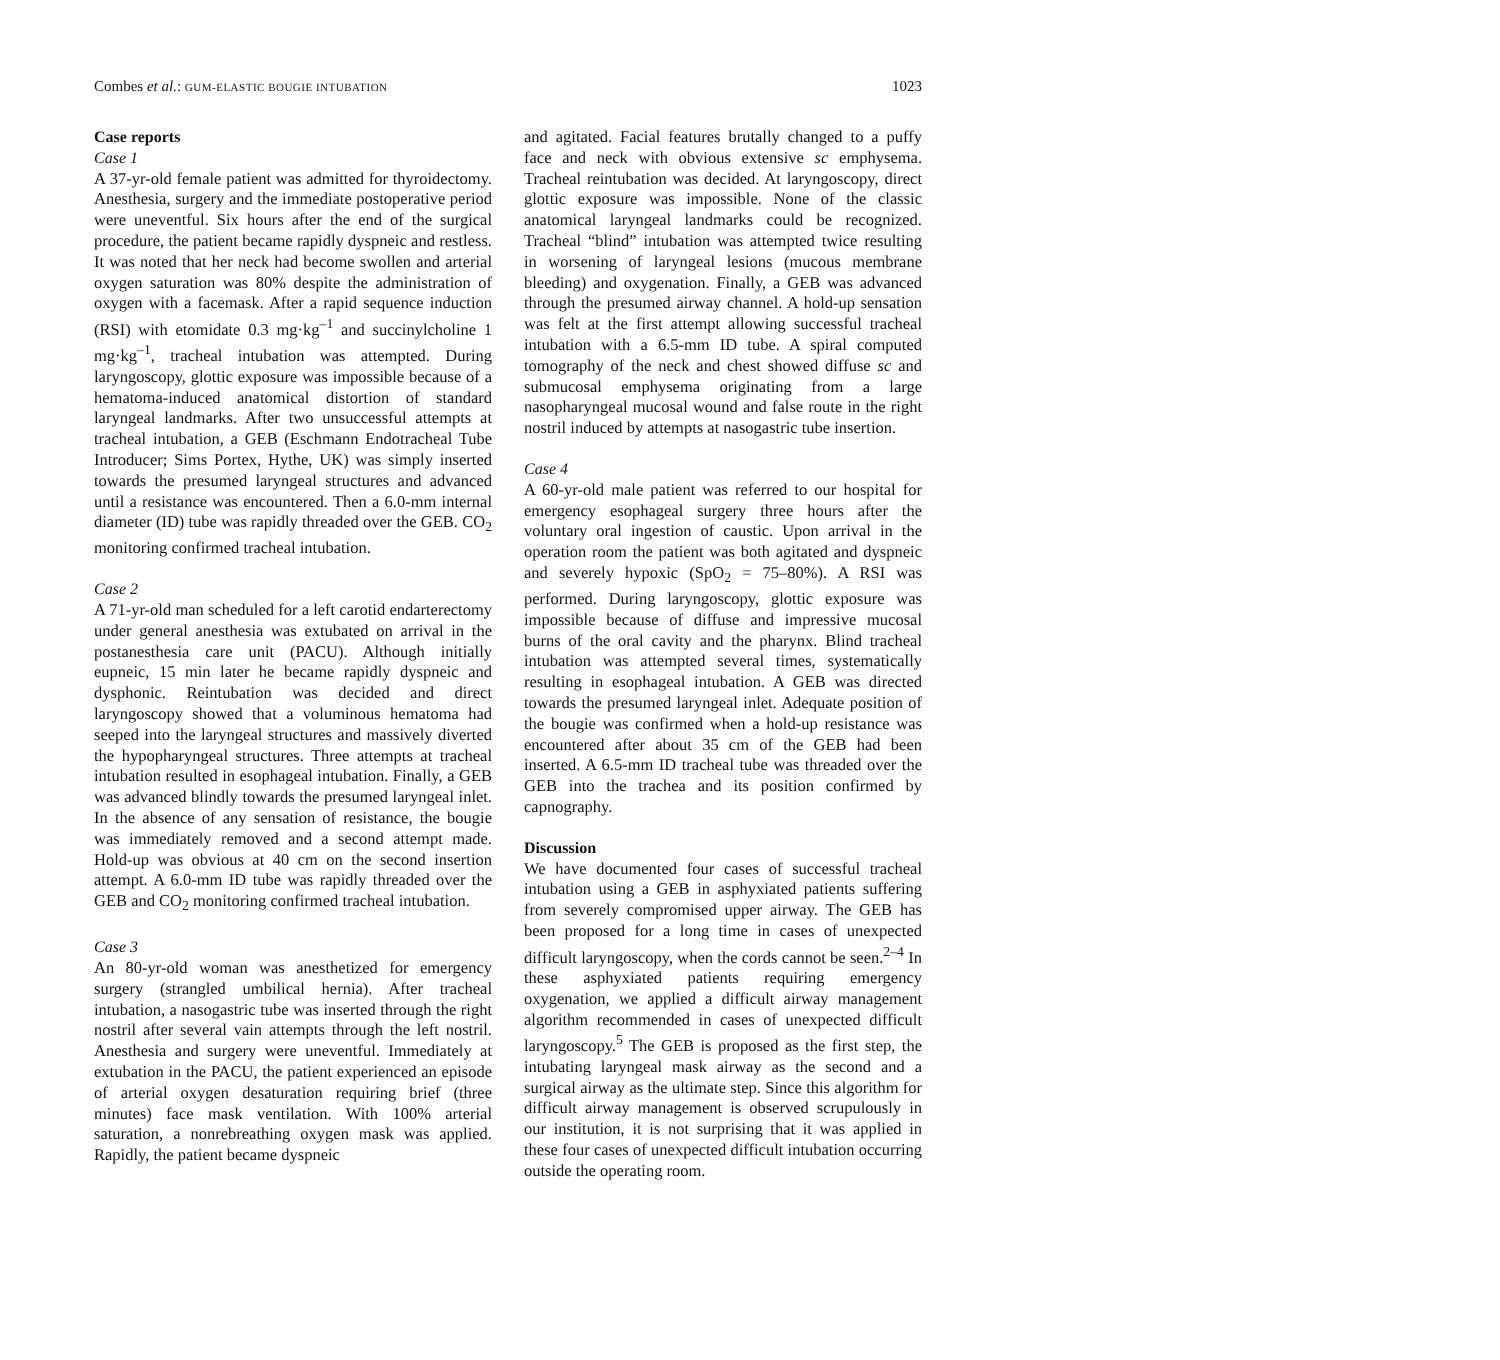Combes et al.: GUM-ELASTIC BOUGIE INTUBATION 1023
Case reports
Case 1
A 37-yr-old female patient was admitted for thyroidectomy. Anesthesia, surgery and the immediate postoperative period were uneventful. Six hours after the end of the surgical procedure, the patient became rapidly dyspneic and restless. It was noted that her neck had become swollen and arterial oxygen saturation was 80% despite the administration of oxygen with a facemask. After a rapid sequence induction (RSI) with etomidate 0.3 mg·kg<sup>–1</sup> and succinylcholine 1 mg·kg<sup>–1</sup>, tracheal intubation was attempted. During laryngoscopy, glottic exposure was impossible because of a hematoma-induced anatomical distortion of standard laryngeal landmarks. After two unsuccessful attempts at tracheal intubation, a GEB (Eschmann Endotracheal Tube Introducer; Sims Portex, Hythe, UK) was simply inserted towards the presumed laryngeal structures and advanced until a resistance was encountered. Then a 6.0-mm internal diameter (ID) tube was rapidly threaded over the GEB. CO<sub>2</sub> monitoring confirmed tracheal intubation.
Case 2
A 71-yr-old man scheduled for a left carotid endarterectomy under general anesthesia was extubated on arrival in the postanesthesia care unit (PACU). Although initially eupneic, 15 min later he became rapidly dyspneic and dysphonic. Reintubation was decided and direct laryngoscopy showed that a voluminous hematoma had seeped into the laryngeal structures and massively diverted the hypopharyngeal structures. Three attempts at tracheal intubation resulted in esophageal intubation. Finally, a GEB was advanced blindly towards the presumed laryngeal inlet. In the absence of any sensation of resistance, the bougie was immediately removed and a second attempt made. Hold-up was obvious at 40 cm on the second insertion attempt. A 6.0-mm ID tube was rapidly threaded over the GEB and CO<sub>2</sub> monitoring confirmed tracheal intubation.
Case 3
An 80-yr-old woman was anesthetized for emergency surgery (strangled umbilical hernia). After tracheal intubation, a nasogastric tube was inserted through the right nostril after several vain attempts through the left nostril. Anesthesia and surgery were uneventful. Immediately at extubation in the PACU, the patient experienced an episode of arterial oxygen desaturation requiring brief (three minutes) face mask ventilation. With 100% arterial saturation, a nonrebreathing oxygen mask was applied. Rapidly, the patient became dyspneic
and agitated. Facial features brutally changed to a puffy face and neck with obvious extensive sc emphysema. Tracheal reintubation was decided. At laryngoscopy, direct glottic exposure was impossible. None of the classic anatomical laryngeal landmarks could be recognized. Tracheal “blind” intubation was attempted twice resulting in worsening of laryngeal lesions (mucous membrane bleeding) and oxygenation. Finally, a GEB was advanced through the presumed airway channel. A hold-up sensation was felt at the first attempt allowing successful tracheal intubation with a 6.5-mm ID tube. A spiral computed tomography of the neck and chest showed diffuse sc and submucosal emphysema originating from a large nasopharyngeal mucosal wound and false route in the right nostril induced by attempts at nasogastric tube insertion.
Case 4
A 60-yr-old male patient was referred to our hospital for emergency esophageal surgery three hours after the voluntary oral ingestion of caustic. Upon arrival in the operation room the patient was both agitated and dyspneic and severely hypoxic (SpO<sub>2</sub> = 75–80%). A RSI was performed. During laryngoscopy, glottic exposure was impossible because of diffuse and impressive mucosal burns of the oral cavity and the pharynx. Blind tracheal intubation was attempted several times, systematically resulting in esophageal intubation. A GEB was directed towards the presumed laryngeal inlet. Adequate position of the bougie was confirmed when a hold-up resistance was encountered after about 35 cm of the GEB had been inserted. A 6.5-mm ID tracheal tube was threaded over the GEB into the trachea and its position confirmed by capnography.
Discussion
We have documented four cases of successful tracheal intubation using a GEB in asphyxiated patients suffering from severely compromised upper airway. The GEB has been proposed for a long time in cases of unexpected difficult laryngoscopy, when the cords cannot be seen.<sup>2–4</sup> In these asphyxiated patients requiring emergency oxygenation, we applied a difficult airway management algorithm recommended in cases of unexpected difficult laryngoscopy.<sup>5</sup> The GEB is proposed as the first step, the intubating laryngeal mask airway as the second and a surgical airway as the ultimate step. Since this algorithm for difficult airway management is observed scrupulously in our institution, it is not surprising that it was applied in these four cases of unexpected difficult intubation occurring outside the operating room.